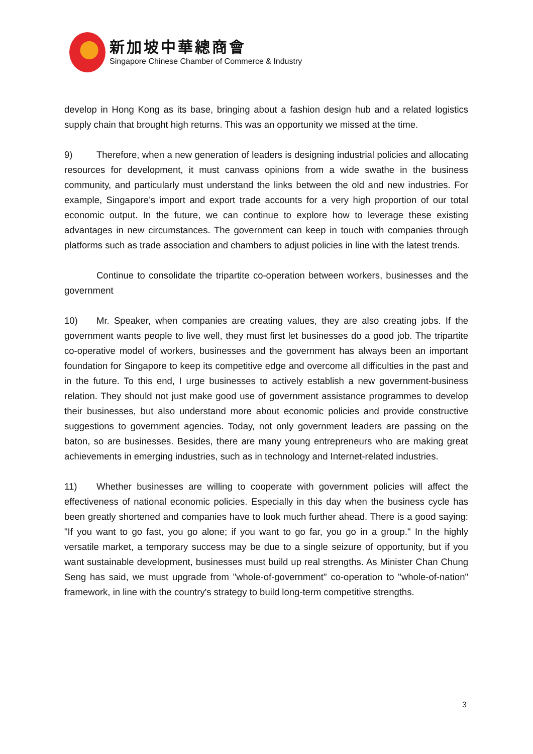新加坡中華總商會
Singapore Chinese Chamber of Commerce & Industry
develop in Hong Kong as its base, bringing about a fashion design hub and a related logistics supply chain that brought high returns. This was an opportunity we missed at the time.
9) Therefore, when a new generation of leaders is designing industrial policies and allocating resources for development, it must canvass opinions from a wide swathe in the business community, and particularly must understand the links between the old and new industries. For example, Singapore’s import and export trade accounts for a very high proportion of our total economic output. In the future, we can continue to explore how to leverage these existing advantages in new circumstances. The government can keep in touch with companies through platforms such as trade association and chambers to adjust policies in line with the latest trends.
Continue to consolidate the tripartite co-operation between workers, businesses and the government
10) Mr. Speaker, when companies are creating values, they are also creating jobs. If the government wants people to live well, they must first let businesses do a good job. The tripartite co-operative model of workers, businesses and the government has always been an important foundation for Singapore to keep its competitive edge and overcome all difficulties in the past and in the future. To this end, I urge businesses to actively establish a new government-business relation. They should not just make good use of government assistance programmes to develop their businesses, but also understand more about economic policies and provide constructive suggestions to government agencies. Today, not only government leaders are passing on the baton, so are businesses. Besides, there are many young entrepreneurs who are making great achievements in emerging industries, such as in technology and Internet-related industries.
11) Whether businesses are willing to cooperate with government policies will affect the effectiveness of national economic policies. Especially in this day when the business cycle has been greatly shortened and companies have to look much further ahead. There is a good saying: "If you want to go fast, you go alone; if you want to go far, you go in a group." In the highly versatile market, a temporary success may be due to a single seizure of opportunity, but if you want sustainable development, businesses must build up real strengths. As Minister Chan Chung Seng has said, we must upgrade from "whole-of-government" co-operation to "whole-of-nation" framework, in line with the country's strategy to build long-term competitive strengths.
3